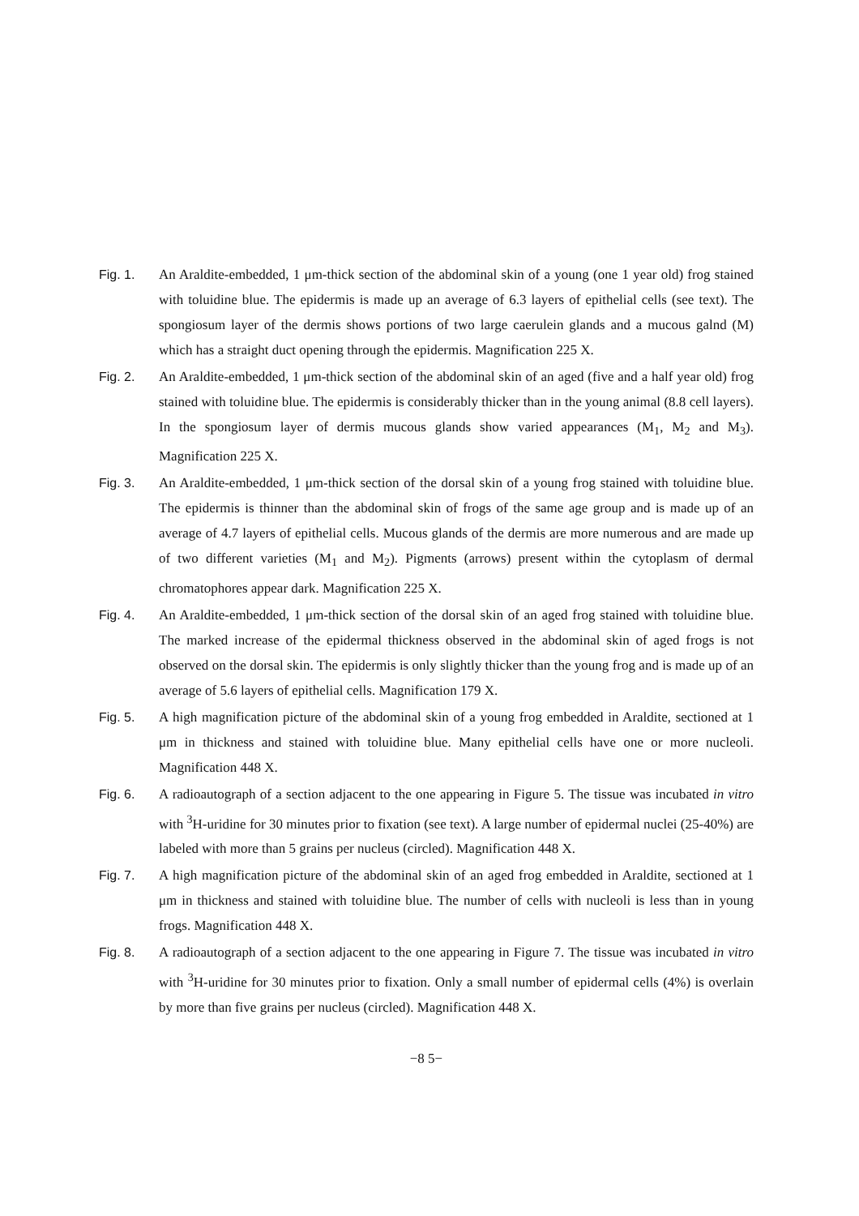Fig. 1. An Araldite-embedded, 1 μm-thick section of the abdominal skin of a young (one 1 year old) frog stained with toluidine blue. The epidermis is made up an average of 6.3 layers of epithelial cells (see text). The spongiosum layer of the dermis shows portions of two large caerulein glands and a mucous galnd (M) which has a straight duct opening through the epidermis. Magnification 225 X.
Fig. 2. An Araldite-embedded, 1 μm-thick section of the abdominal skin of an aged (five and a half year old) frog stained with toluidine blue. The epidermis is considerably thicker than in the young animal (8.8 cell layers). In the spongiosum layer of dermis mucous glands show varied appearances (M<sub>1</sub>, M<sub>2</sub> and M<sub>3</sub>). Magnification 225 X.
Fig. 3. An Araldite-embedded, 1 μm-thick section of the dorsal skin of a young frog stained with toluidine blue. The epidermis is thinner than the abdominal skin of frogs of the same age group and is made up of an average of 4.7 layers of epithelial cells. Mucous glands of the dermis are more numerous and are made up of two different varieties (M<sub>1</sub> and M<sub>2</sub>). Pigments (arrows) present within the cytoplasm of dermal chromatophores appear dark. Magnification 225 X.
Fig. 4. An Araldite-embedded, 1 μm-thick section of the dorsal skin of an aged frog stained with toluidine blue. The marked increase of the epidermal thickness observed in the abdominal skin of aged frogs is not observed on the dorsal skin. The epidermis is only slightly thicker than the young frog and is made up of an average of 5.6 layers of epithelial cells. Magnification 179 X.
Fig. 5. A high magnification picture of the abdominal skin of a young frog embedded in Araldite, sectioned at 1 μm in thickness and stained with toluidine blue. Many epithelial cells have one or more nucleoli. Magnification 448 X.
Fig. 6. A radioautograph of a section adjacent to the one appearing in Figure 5. The tissue was incubated in vitro with <sup>3</sup>H-uridine for 30 minutes prior to fixation (see text). A large number of epidermal nuclei (25-40%) are labeled with more than 5 grains per nucleus (circled). Magnification 448 X.
Fig. 7. A high magnification picture of the abdominal skin of an aged frog embedded in Araldite, sectioned at 1 μm in thickness and stained with toluidine blue. The number of cells with nucleoli is less than in young frogs. Magnification 448 X.
Fig. 8. A radioautograph of a section adjacent to the one appearing in Figure 7. The tissue was incubated in vitro with <sup>3</sup>H-uridine for 30 minutes prior to fixation. Only a small number of epidermal cells (4%) is overlain by more than five grains per nucleus (circled). Magnification 448 X.
−8 5−